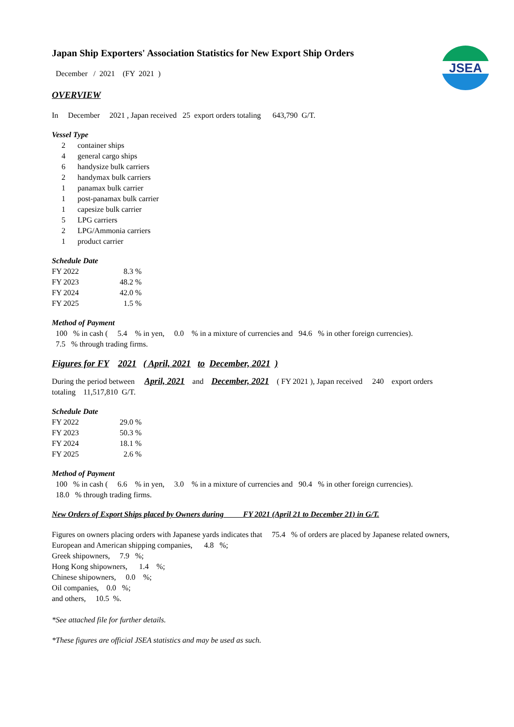JSEA
Japan Ship Exporters' Association Statistics for New Export Ship Orders
December / 2021 (FY 2021 )
OVERVIEW
In December 2021 , Japan received 25 export orders totaling 643,790 G/T.
Vessel Type
| 2 | container ships |
| 4 | general cargo ships |
| 6 | handysize bulk carriers |
| 2 | handymax bulk carriers |
| 1 | panamax bulk carrier |
| 1 | post-panamax bulk carrier |
| 1 | capesize bulk carrier |
| 5 | LPG carriers |
| 2 | LPG/Ammonia carriers |
| 1 | product carrier |
Schedule Date
| FY 2022 | 8.3 % |
| FY 2023 | 48.2 % |
| FY 2024 | 42.0 % |
| FY 2025 | 1.5 % |
Method of Payment
100 % in cash ( 5.4 % in yen, 0.0 % in a mixture of currencies and 94.6 % in other foreign currencies).
7.5 % through trading firms.
Figures for FY 2021 ( April, 2021 to December, 2021 )
During the period between April, 2021 and December, 2021 ( FY 2021 ), Japan received 240 export orders
totaling 11,517,810 G/T.
Schedule Date
| FY 2022 | 29.0 % |
| FY 2023 | 50.3 % |
| FY 2024 | 18.1 % |
| FY 2025 | 2.6 % |
Method of Payment
100 % in cash ( 6.6 % in yen, 3.0 % in a mixture of currencies and 90.4 % in other foreign currencies).
18.0 % through trading firms.
New Orders of Export Ships placed by Owners during FY 2021 (April 21 to December 21) in G/T.
Figures on owners placing orders with Japanese yards indicates that 75.4 % of orders are placed by Japanese related owners,
European and American shipping companies, 4.8 %;
Greek shipowners, 7.9 %;
Hong Kong shipowners, 1.4 %;
Chinese shipowners, 0.0 %;
Oil companies, 0.0 %;
and others, 10.5 %.
*See attached file for further details.
*These figures are official JSEA statistics and may be used as such.